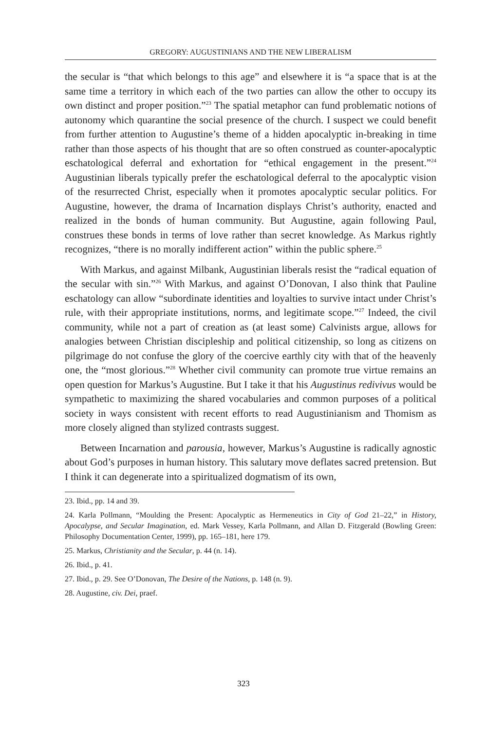GREGORY: AUGUSTINIANS AND THE NEW LIBERALISM
the secular is “that which belongs to this age” and elsewhere it is “a space that is at the same time a territory in which each of the two parties can allow the other to occupy its own distinct and proper position.”<sup>23</sup> The spatial metaphor can fund problematic notions of autonomy which quarantine the social presence of the church. I suspect we could benefit from further attention to Augustine’s theme of a hidden apocalyptic in-breaking in time rather than those aspects of his thought that are so often construed as counter-apocalyptic eschatological deferral and exhortation for “ethical engagement in the present.”<sup>24</sup> Augustinian liberals typically prefer the eschatological deferral to the apocalyptic vision of the resurrected Christ, especially when it promotes apocalyptic secular politics. For Augustine, however, the drama of Incarnation displays Christ’s authority, enacted and realized in the bonds of human community. But Augustine, again following Paul, construes these bonds in terms of love rather than secret knowledge. As Markus rightly recognizes, “there is no morally indifferent action” within the public sphere.<sup>25</sup>
With Markus, and against Milbank, Augustinian liberals resist the “radical equation of the secular with sin.”<sup>26</sup> With Markus, and against O’Donovan, I also think that Pauline eschatology can allow “subordinate identities and loyalties to survive intact under Christ’s rule, with their appropriate institutions, norms, and legitimate scope.”<sup>27</sup> Indeed, the civil community, while not a part of creation as (at least some) Calvinists argue, allows for analogies between Christian discipleship and political citizenship, so long as citizens on pilgrimage do not confuse the glory of the coercive earthly city with that of the heavenly one, the “most glorious.”<sup>28</sup> Whether civil community can promote true virtue remains an open question for Markus’s Augustine. But I take it that his Augustinus redivivus would be sympathetic to maximizing the shared vocabularies and common purposes of a political society in ways consistent with recent efforts to read Augustinianism and Thomism as more closely aligned than stylized contrasts suggest.
Between Incarnation and parousia, however, Markus’s Augustine is radically agnostic about God’s purposes in human history. This salutary move deflates sacred pretension. But I think it can degenerate into a spiritualized dogmatism of its own,
23. Ibid., pp. 14 and 39.
24. Karla Pollmann, “Moulding the Present: Apocalyptic as Hermeneutics in City of God 21–22,” in History, Apocalypse, and Secular Imagination, ed. Mark Vessey, Karla Pollmann, and Allan D. Fitzgerald (Bowling Green: Philosophy Documentation Center, 1999), pp. 165–181, here 179.
25. Markus, Christianity and the Secular, p. 44 (n. 14).
26. Ibid., p. 41.
27. Ibid., p. 29. See O’Donovan, The Desire of the Nations, p. 148 (n. 9).
28. Augustine, civ. Dei, praef.
323